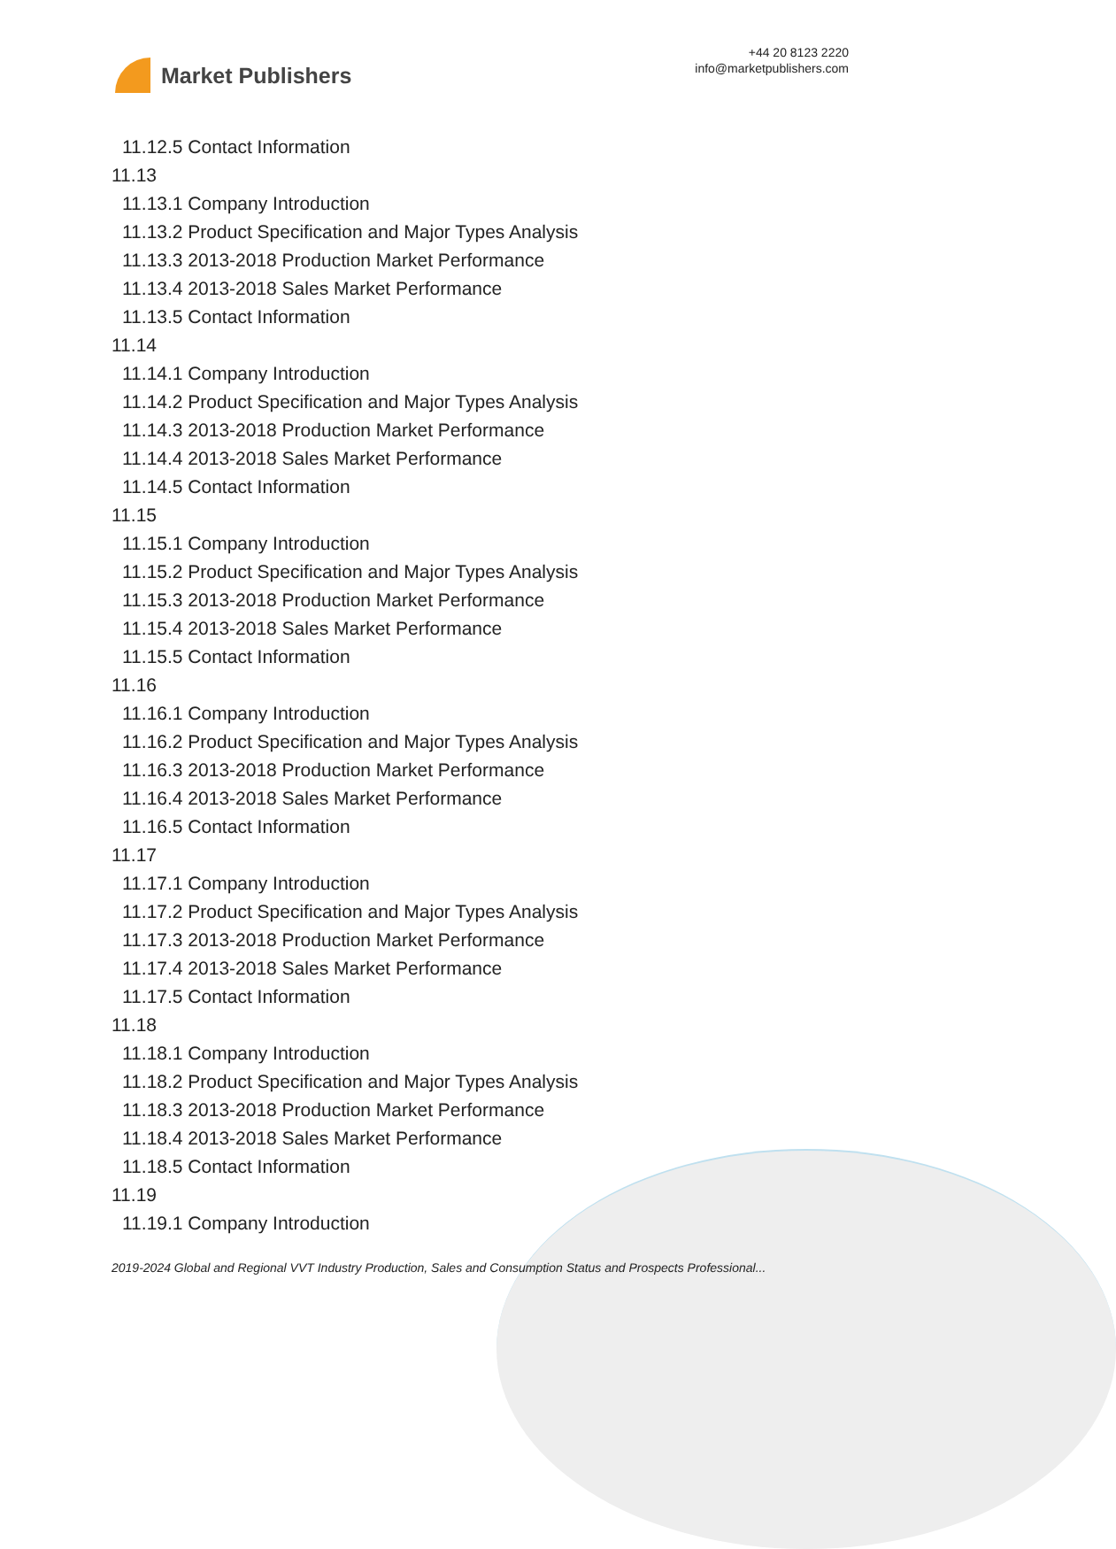Market Publishers
+44 20 8123 2220
info@marketpublishers.com
11.12.5 Contact Information
11.13
11.13.1 Company Introduction
11.13.2 Product Specification and Major Types Analysis
11.13.3 2013-2018 Production Market Performance
11.13.4 2013-2018 Sales Market Performance
11.13.5 Contact Information
11.14
11.14.1 Company Introduction
11.14.2 Product Specification and Major Types Analysis
11.14.3 2013-2018 Production Market Performance
11.14.4 2013-2018 Sales Market Performance
11.14.5 Contact Information
11.15
11.15.1 Company Introduction
11.15.2 Product Specification and Major Types Analysis
11.15.3 2013-2018 Production Market Performance
11.15.4 2013-2018 Sales Market Performance
11.15.5 Contact Information
11.16
11.16.1 Company Introduction
11.16.2 Product Specification and Major Types Analysis
11.16.3 2013-2018 Production Market Performance
11.16.4 2013-2018 Sales Market Performance
11.16.5 Contact Information
11.17
11.17.1 Company Introduction
11.17.2 Product Specification and Major Types Analysis
11.17.3 2013-2018 Production Market Performance
11.17.4 2013-2018 Sales Market Performance
11.17.5 Contact Information
11.18
11.18.1 Company Introduction
11.18.2 Product Specification and Major Types Analysis
11.18.3 2013-2018 Production Market Performance
11.18.4 2013-2018 Sales Market Performance
11.18.5 Contact Information
11.19
11.19.1 Company Introduction
2019-2024 Global and Regional VVT Industry Production, Sales and Consumption Status and Prospects Professional...